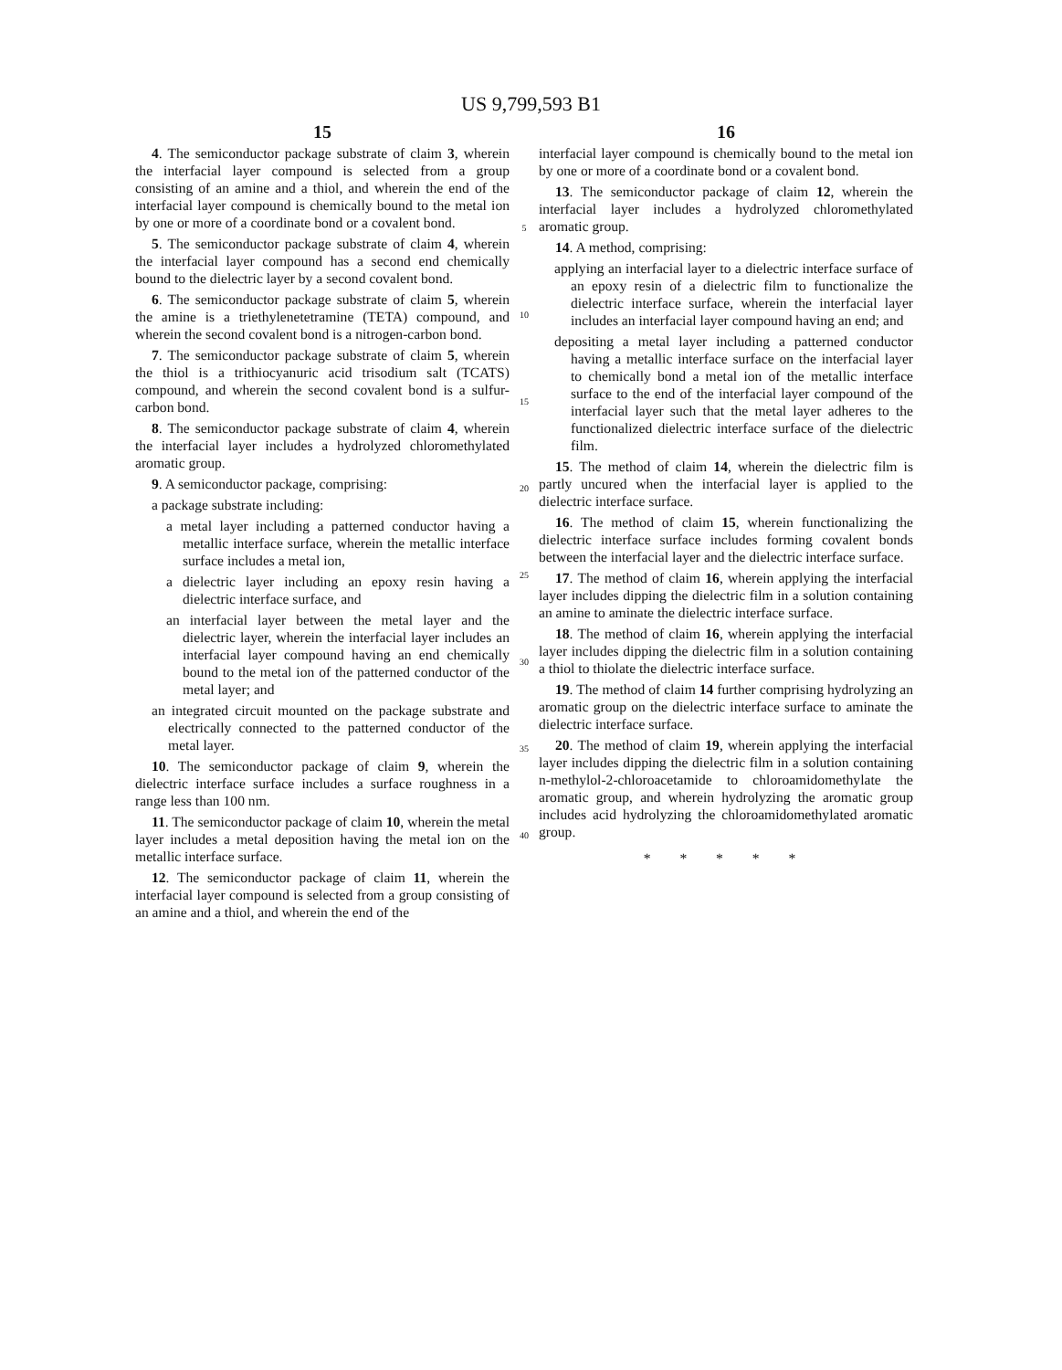US 9,799,593 B1
15
4. The semiconductor package substrate of claim 3, wherein the interfacial layer compound is selected from a group consisting of an amine and a thiol, and wherein the end of the interfacial layer compound is chemically bound to the metal ion by one or more of a coordinate bond or a covalent bond.
5. The semiconductor package substrate of claim 4, wherein the interfacial layer compound has a second end chemically bound to the dielectric layer by a second covalent bond.
6. The semiconductor package substrate of claim 5, wherein the amine is a triethylenetetramine (TETA) compound, and wherein the second covalent bond is a nitrogen-carbon bond.
7. The semiconductor package substrate of claim 5, wherein the thiol is a trithiocyanuric acid trisodium salt (TCATS) compound, and wherein the second covalent bond is a sulfur-carbon bond.
8. The semiconductor package substrate of claim 4, wherein the interfacial layer includes a hydrolyzed chloromethylated aromatic group.
9. A semiconductor package, comprising:
a package substrate including:
a metal layer including a patterned conductor having a metallic interface surface, wherein the metallic interface surface includes a metal ion,
a dielectric layer including an epoxy resin having a dielectric interface surface, and
an interfacial layer between the metal layer and the dielectric layer, wherein the interfacial layer includes an interfacial layer compound having an end chemically bound to the metal ion of the patterned conductor of the metal layer; and
an integrated circuit mounted on the package substrate and electrically connected to the patterned conductor of the metal layer.
10. The semiconductor package of claim 9, wherein the dielectric interface surface includes a surface roughness in a range less than 100 nm.
11. The semiconductor package of claim 10, wherein the metal layer includes a metal deposition having the metal ion on the metallic interface surface.
12. The semiconductor package of claim 11, wherein the interfacial layer compound is selected from a group consisting of an amine and a thiol, and wherein the end of the
5
10
15
20
25
30
35
40
16
interfacial layer compound is chemically bound to the metal ion by one or more of a coordinate bond or a covalent bond.
13. The semiconductor package of claim 12, wherein the interfacial layer includes a hydrolyzed chloromethylated aromatic group.
14. A method, comprising:
applying an interfacial layer to a dielectric interface surface of an epoxy resin of a dielectric film to functionalize the dielectric interface surface, wherein the interfacial layer includes an interfacial layer compound having an end; and
depositing a metal layer including a patterned conductor having a metallic interface surface on the interfacial layer to chemically bond a metal ion of the metallic interface surface to the end of the interfacial layer compound of the interfacial layer such that the metal layer adheres to the functionalized dielectric interface surface of the dielectric film.
15. The method of claim 14, wherein the dielectric film is partly uncured when the interfacial layer is applied to the dielectric interface surface.
16. The method of claim 15, wherein functionalizing the dielectric interface surface includes forming covalent bonds between the interfacial layer and the dielectric interface surface.
17. The method of claim 16, wherein applying the interfacial layer includes dipping the dielectric film in a solution containing an amine to aminate the dielectric interface surface.
18. The method of claim 16, wherein applying the interfacial layer includes dipping the dielectric film in a solution containing a thiol to thiolate the dielectric interface surface.
19. The method of claim 14 further comprising hydrolyzing an aromatic group on the dielectric interface surface to aminate the dielectric interface surface.
20. The method of claim 19, wherein applying the interfacial layer includes dipping the dielectric film in a solution containing n-methylol-2-chloroacetamide to chloroamidomethylate the aromatic group, and wherein hydrolyzing the aromatic group includes acid hydrolyzing the chloroamidomethylated aromatic group.
* * * * *